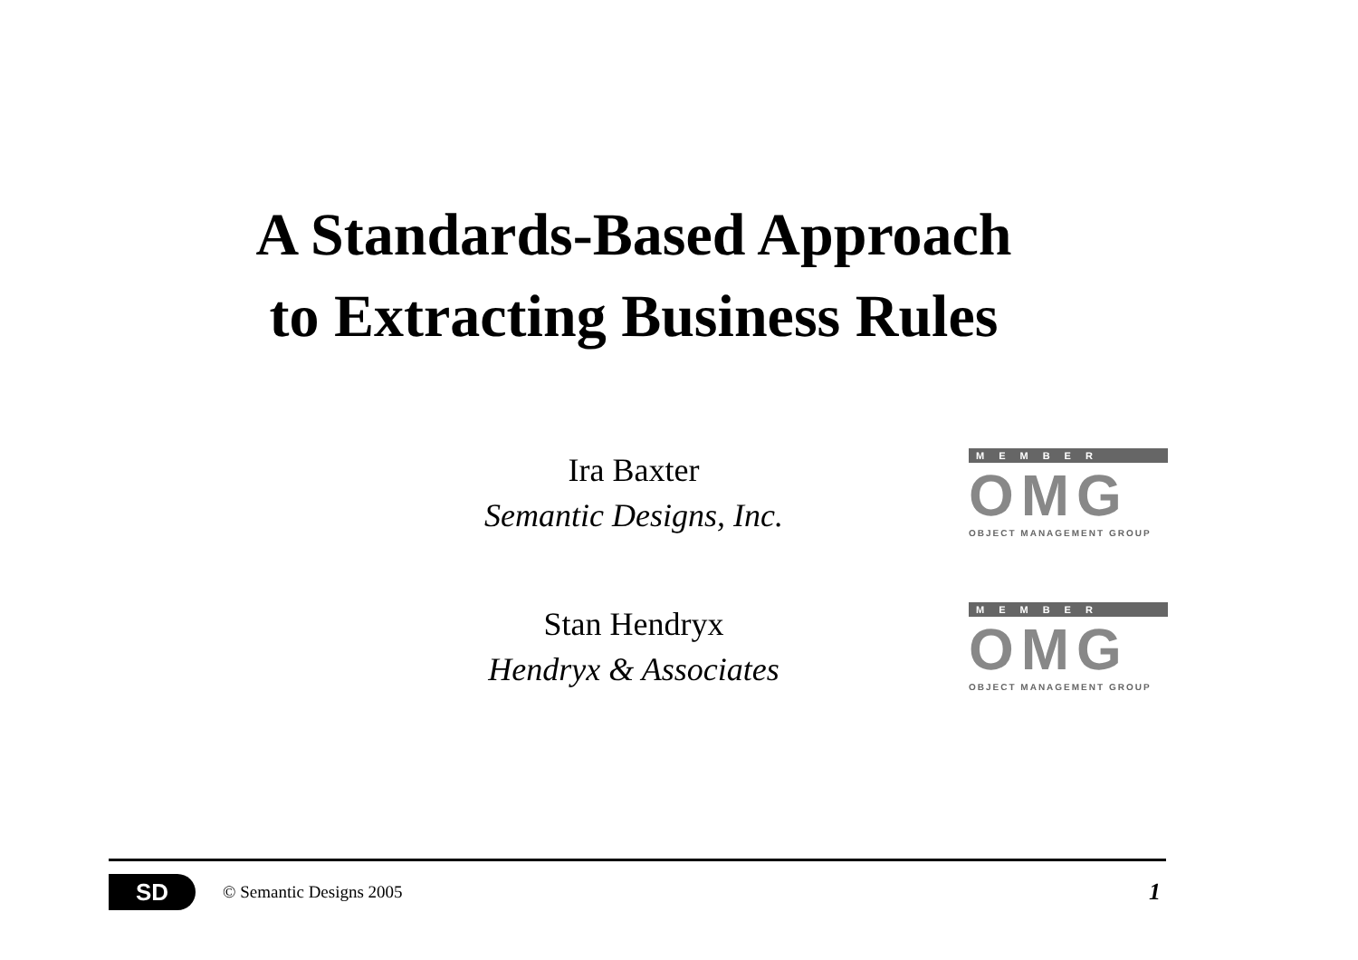A Standards-Based Approach
to Extracting Business Rules
Ira Baxter
Semantic Designs, Inc.
MEMBER
OMG
OBJECT MANAGEMENT GROUP
Stan Hendryx
Hendryx & Associates
MEMBER
OMG
OBJECT MANAGEMENT GROUP
SD
© Semantic Designs 2005 1